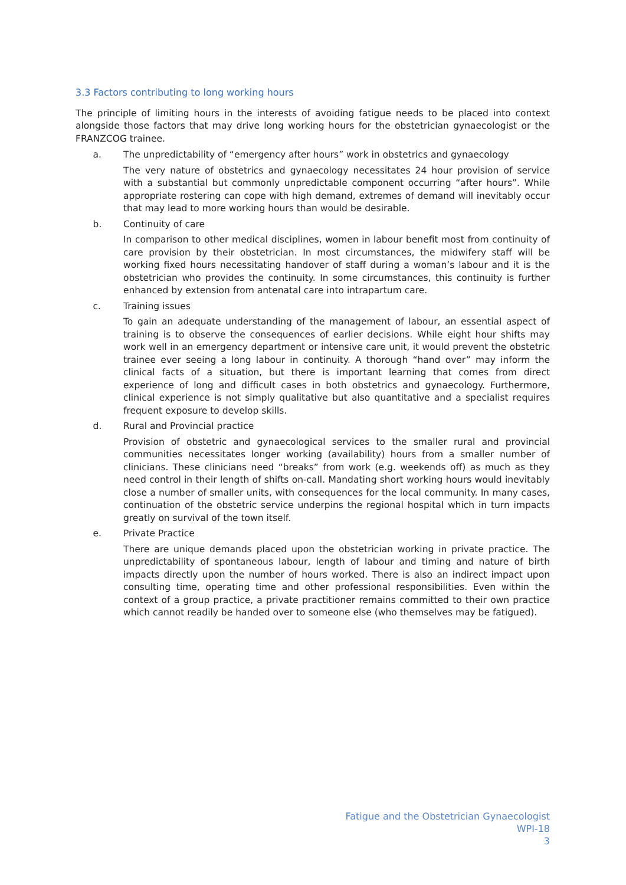3.3 Factors contributing to long working hours
The principle of limiting hours in the interests of avoiding fatigue needs to be placed into context alongside those factors that may drive long working hours for the obstetrician gynaecologist or the FRANZCOG trainee.
a. The unpredictability of “emergency after hours” work in obstetrics and gynaecology
The very nature of obstetrics and gynaecology necessitates 24 hour provision of service with a substantial but commonly unpredictable component occurring “after hours”. While appropriate rostering can cope with high demand, extremes of demand will inevitably occur that may lead to more working hours than would be desirable.
b. Continuity of care
In comparison to other medical disciplines, women in labour benefit most from continuity of care provision by their obstetrician. In most circumstances, the midwifery staff will be working fixed hours necessitating handover of staff during a woman’s labour and it is the obstetrician who provides the continuity. In some circumstances, this continuity is further enhanced by extension from antenatal care into intrapartum care.
c. Training issues
To gain an adequate understanding of the management of labour, an essential aspect of training is to observe the consequences of earlier decisions. While eight hour shifts may work well in an emergency department or intensive care unit, it would prevent the obstetric trainee ever seeing a long labour in continuity. A thorough “hand over” may inform the clinical facts of a situation, but there is important learning that comes from direct experience of long and difficult cases in both obstetrics and gynaecology. Furthermore, clinical experience is not simply qualitative but also quantitative and a specialist requires frequent exposure to develop skills.
d. Rural and Provincial practice
Provision of obstetric and gynaecological services to the smaller rural and provincial communities necessitates longer working (availability) hours from a smaller number of clinicians. These clinicians need “breaks” from work (e.g. weekends off) as much as they need control in their length of shifts on-call. Mandating short working hours would inevitably close a number of smaller units, with consequences for the local community. In many cases, continuation of the obstetric service underpins the regional hospital which in turn impacts greatly on survival of the town itself.
e. Private Practice
There are unique demands placed upon the obstetrician working in private practice. The unpredictability of spontaneous labour, length of labour and timing and nature of birth impacts directly upon the number of hours worked. There is also an indirect impact upon consulting time, operating time and other professional responsibilities. Even within the context of a group practice, a private practitioner remains committed to their own practice which cannot readily be handed over to someone else (who themselves may be fatigued).
Fatigue and the Obstetrician Gynaecologist
WPI-18
3